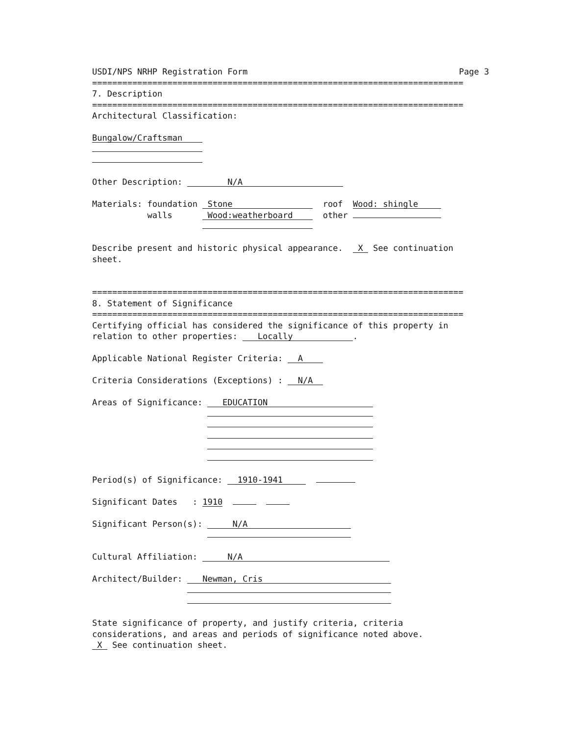USDI/NPS NRHP Registration Form Page 3
==========================================================================
7. Description
==========================================================================
Architectural Classification:
Bungalow/Craftsman
Other Description: N/A
Materials: foundation Stone roof Wood: shingle
walls Wood:weatherboard other
Describe present and historic physical appearance. X See continuation
sheet.
==========================================================================
8. Statement of Significance
==========================================================================
Certifying official has considered the significance of this property in
relation to other properties: Locally.
Applicable National Register Criteria: A
Criteria Considerations (Exceptions) : N/A
Areas of Significance: EDUCATION
Period(s) of Significance: 1910-1941
Significant Dates : 1910
Significant Person(s): N/A
Cultural Affiliation: N/A
Architect/Builder: Newman, Cris
State significance of property, and justify criteria, criteria
considerations, and areas and periods of significance noted above.
X See continuation sheet.